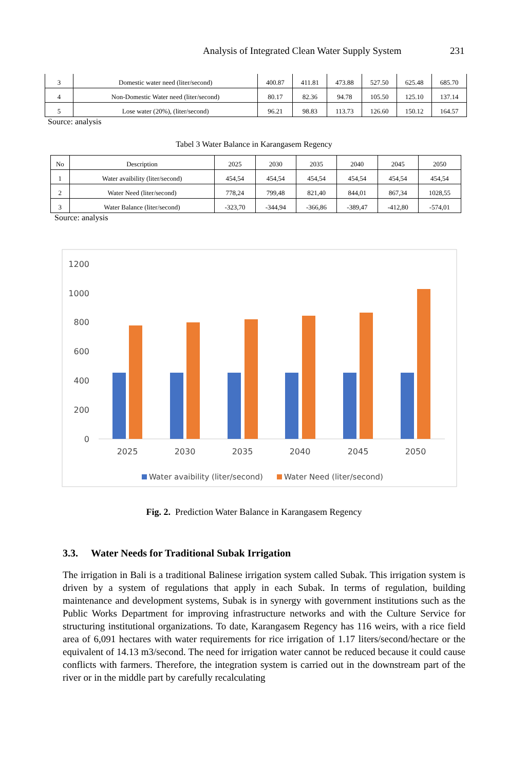Analysis of Integrated Clean Water Supply System 231
| 3 | Domestic water need (liter/second) | 400.87 | 411.81 | 473.88 | 527.50 | 625.48 | 685.70 |
| 4 | Non-Domestic Water need (liter/second) | 80.17 | 82.36 | 94.78 | 105.50 | 125.10 | 137.14 |
| 5 | Lose water (20%), (liter/second) | 96.21 | 98.83 | 113.73 | 126.60 | 150.12 | 164.57 |
Source: analysis
Tabel 3 Water Balance in Karangasem Regency
| No | Description | 2025 | 2030 | 2035 | 2040 | 2045 | 2050 |
| --- | --- | --- | --- | --- | --- | --- | --- |
| 1 | Water avaibility (liter/second) | 454,54 | 454,54 | 454,54 | 454,54 | 454,54 | 454,54 |
| 2 | Water Need (liter/second) | 778,24 | 799,48 | 821,40 | 844,01 | 867,34 | 1028,55 |
| 3 | Water Balance (liter/second) | -323,70 | -344,94 | -366,86 | -389,47 | -412,80 | -574,01 |
Source: analysis
1200
1000
800
600
400
200
0
2025
2030
2035
2040
2045
2050
Water avaibility (liter/second)
Water Need (liter/second)
Fig. 2. Prediction Water Balance in Karangasem Regency
3.3. Water Needs for Traditional Subak Irrigation
The irrigation in Bali is a traditional Balinese irrigation system called Subak. This irrigation system is driven by a system of regulations that apply in each Subak. In terms of regulation, building maintenance and development systems, Subak is in synergy with government institutions such as the Public Works Department for improving infrastructure networks and with the Culture Service for structuring institutional organizations. To date, Karangasem Regency has 116 weirs, with a rice field area of 6,091 hectares with water requirements for rice irrigation of 1.17 liters/second/hectare or the equivalent of 14.13 m3/second. The need for irrigation water cannot be reduced because it could cause conflicts with farmers. Therefore, the integration system is carried out in the downstream part of the river or in the middle part by carefully recalculating